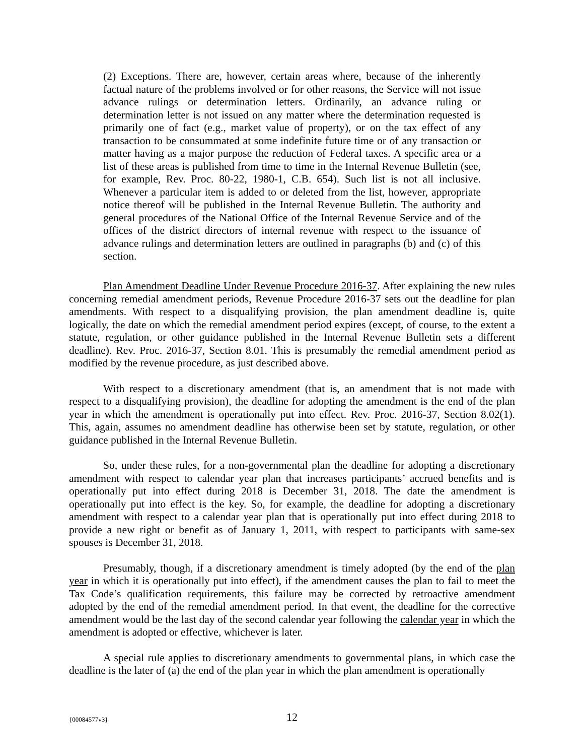(2) Exceptions. There are, however, certain areas where, because of the inherently factual nature of the problems involved or for other reasons, the Service will not issue advance rulings or determination letters. Ordinarily, an advance ruling or determination letter is not issued on any matter where the determination requested is primarily one of fact (e.g., market value of property), or on the tax effect of any transaction to be consummated at some indefinite future time or of any transaction or matter having as a major purpose the reduction of Federal taxes. A specific area or a list of these areas is published from time to time in the Internal Revenue Bulletin (see, for example, Rev. Proc. 80-22, 1980-1, C.B. 654). Such list is not all inclusive. Whenever a particular item is added to or deleted from the list, however, appropriate notice thereof will be published in the Internal Revenue Bulletin. The authority and general procedures of the National Office of the Internal Revenue Service and of the offices of the district directors of internal revenue with respect to the issuance of advance rulings and determination letters are outlined in paragraphs (b) and (c) of this section.
Plan Amendment Deadline Under Revenue Procedure 2016-37. After explaining the new rules concerning remedial amendment periods, Revenue Procedure 2016-37 sets out the deadline for plan amendments. With respect to a disqualifying provision, the plan amendment deadline is, quite logically, the date on which the remedial amendment period expires (except, of course, to the extent a statute, regulation, or other guidance published in the Internal Revenue Bulletin sets a different deadline). Rev. Proc. 2016-37, Section 8.01. This is presumably the remedial amendment period as modified by the revenue procedure, as just described above.
With respect to a discretionary amendment (that is, an amendment that is not made with respect to a disqualifying provision), the deadline for adopting the amendment is the end of the plan year in which the amendment is operationally put into effect. Rev. Proc. 2016-37, Section 8.02(1). This, again, assumes no amendment deadline has otherwise been set by statute, regulation, or other guidance published in the Internal Revenue Bulletin.
So, under these rules, for a non-governmental plan the deadline for adopting a discretionary amendment with respect to calendar year plan that increases participants’ accrued benefits and is operationally put into effect during 2018 is December 31, 2018. The date the amendment is operationally put into effect is the key. So, for example, the deadline for adopting a discretionary amendment with respect to a calendar year plan that is operationally put into effect during 2018 to provide a new right or benefit as of January 1, 2011, with respect to participants with same-sex spouses is December 31, 2018.
Presumably, though, if a discretionary amendment is timely adopted (by the end of the plan year in which it is operationally put into effect), if the amendment causes the plan to fail to meet the Tax Code’s qualification requirements, this failure may be corrected by retroactive amendment adopted by the end of the remedial amendment period. In that event, the deadline for the corrective amendment would be the last day of the second calendar year following the calendar year in which the amendment is adopted or effective, whichever is later.
A special rule applies to discretionary amendments to governmental plans, in which case the deadline is the later of (a) the end of the plan year in which the plan amendment is operationally
{00084577v3}
12